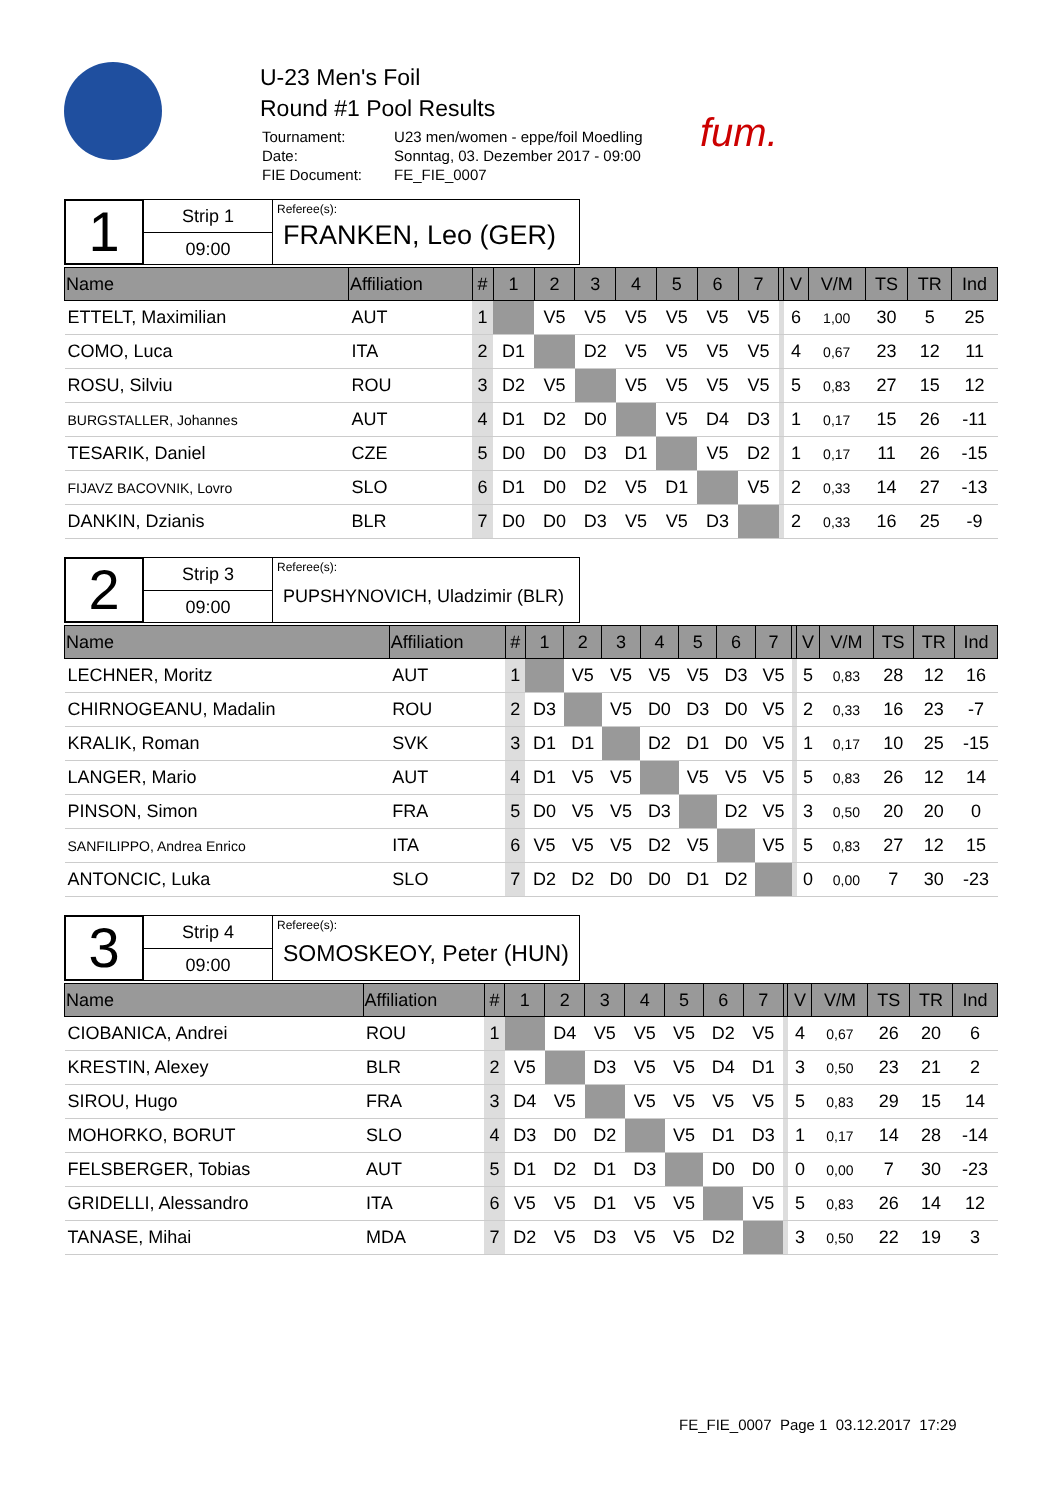U-23 Men's Foil
Round #1 Pool Results
| Tournament: | U23 men/women - eppe/foil Moedling |
| Date: | Sonntag, 03. Dezember 2017 - 09:00 |
| FIE Document: | FE_FIE_0007 |
fum.
1
Strip 1
09:00
Referee(s):
FRANKEN, Leo (GER)
| Name | Affiliation | # | 1 | 2 | 3 | 4 | 5 | 6 | 7 | | V | V/M | TS | TR | Ind |
| --- | --- | --- | --- | --- | --- | --- | --- | --- | --- | --- | --- | --- | --- | --- | --- |
| ETTELT, Maximilian | AUT | 1 | | V5 | V5 | V5 | V5 | V5 | V5 | | 6 | 1,00 | 30 | 5 | 25 |
| COMO, Luca | ITA | 2 | D1 | | D2 | V5 | V5 | V5 | V5 | | 4 | 0,67 | 23 | 12 | 11 |
| ROSU, Silviu | ROU | 3 | D2 | V5 | | V5 | V5 | V5 | V5 | | 5 | 0,83 | 27 | 15 | 12 |
| BURGSTALLER, Johannes | AUT | 4 | D1 | D2 | D0 | | V5 | D4 | D3 | | 1 | 0,17 | 15 | 26 | -11 |
| TESARIK, Daniel | CZE | 5 | D0 | D0 | D3 | D1 | | V5 | D2 | | 1 | 0,17 | 11 | 26 | -15 |
| FIJAVZ BACOVNIK, Lovro | SLO | 6 | D1 | D0 | D2 | V5 | D1 | | V5 | | 2 | 0,33 | 14 | 27 | -13 |
| DANKIN, Dzianis | BLR | 7 | D0 | D0 | D3 | V5 | V5 | D3 | | | 2 | 0,33 | 16 | 25 | -9 |
2
Strip 3
09:00
Referee(s):
PUPSHYNOVICH, Uladzimir (BLR)
| Name | Affiliation | # | 1 | 2 | 3 | 4 | 5 | 6 | 7 | | V | V/M | TS | TR | Ind |
| --- | --- | --- | --- | --- | --- | --- | --- | --- | --- | --- | --- | --- | --- | --- | --- |
| LECHNER, Moritz | AUT | 1 | | V5 | V5 | V5 | V5 | D3 | V5 | | 5 | 0,83 | 28 | 12 | 16 |
| CHIRNOGEANU, Madalin | ROU | 2 | D3 | | V5 | D0 | D3 | D0 | V5 | | 2 | 0,33 | 16 | 23 | -7 |
| KRALIK, Roman | SVK | 3 | D1 | D1 | | D2 | D1 | D0 | V5 | | 1 | 0,17 | 10 | 25 | -15 |
| LANGER, Mario | AUT | 4 | D1 | V5 | V5 | | V5 | V5 | V5 | | 5 | 0,83 | 26 | 12 | 14 |
| PINSON, Simon | FRA | 5 | D0 | V5 | V5 | D3 | | D2 | V5 | | 3 | 0,50 | 20 | 20 | 0 |
| SANFILIPPO, Andrea Enrico | ITA | 6 | V5 | V5 | V5 | D2 | V5 | | V5 | | 5 | 0,83 | 27 | 12 | 15 |
| ANTONCIC, Luka | SLO | 7 | D2 | D2 | D0 | D0 | D1 | D2 | | | 0 | 0,00 | 7 | 30 | -23 |
3
Strip 4
09:00
Referee(s):
SOMOSKEOY, Peter (HUN)
| Name | Affiliation | # | 1 | 2 | 3 | 4 | 5 | 6 | 7 | | V | V/M | TS | TR | Ind |
| --- | --- | --- | --- | --- | --- | --- | --- | --- | --- | --- | --- | --- | --- | --- | --- |
| CIOBANICA, Andrei | ROU | 1 | | D4 | V5 | V5 | V5 | D2 | V5 | | 4 | 0,67 | 26 | 20 | 6 |
| KRESTIN, Alexey | BLR | 2 | V5 | | D3 | V5 | V5 | D4 | D1 | | 3 | 0,50 | 23 | 21 | 2 |
| SIROU, Hugo | FRA | 3 | D4 | V5 | | V5 | V5 | V5 | V5 | | 5 | 0,83 | 29 | 15 | 14 |
| MOHORKO, BORUT | SLO | 4 | D3 | D0 | D2 | | V5 | D1 | D3 | | 1 | 0,17 | 14 | 28 | -14 |
| FELSBERGER, Tobias | AUT | 5 | D1 | D2 | D1 | D3 | | D0 | D0 | | 0 | 0,00 | 7 | 30 | -23 |
| GRIDELLI, Alessandro | ITA | 6 | V5 | V5 | D1 | V5 | V5 | | V5 | | 5 | 0,83 | 26 | 14 | 12 |
| TANASE, Mihai | MDA | 7 | D2 | V5 | D3 | V5 | V5 | D2 | | | 3 | 0,50 | 22 | 19 | 3 |
FE_FIE_0007 Page 1 03.12.2017 17:29